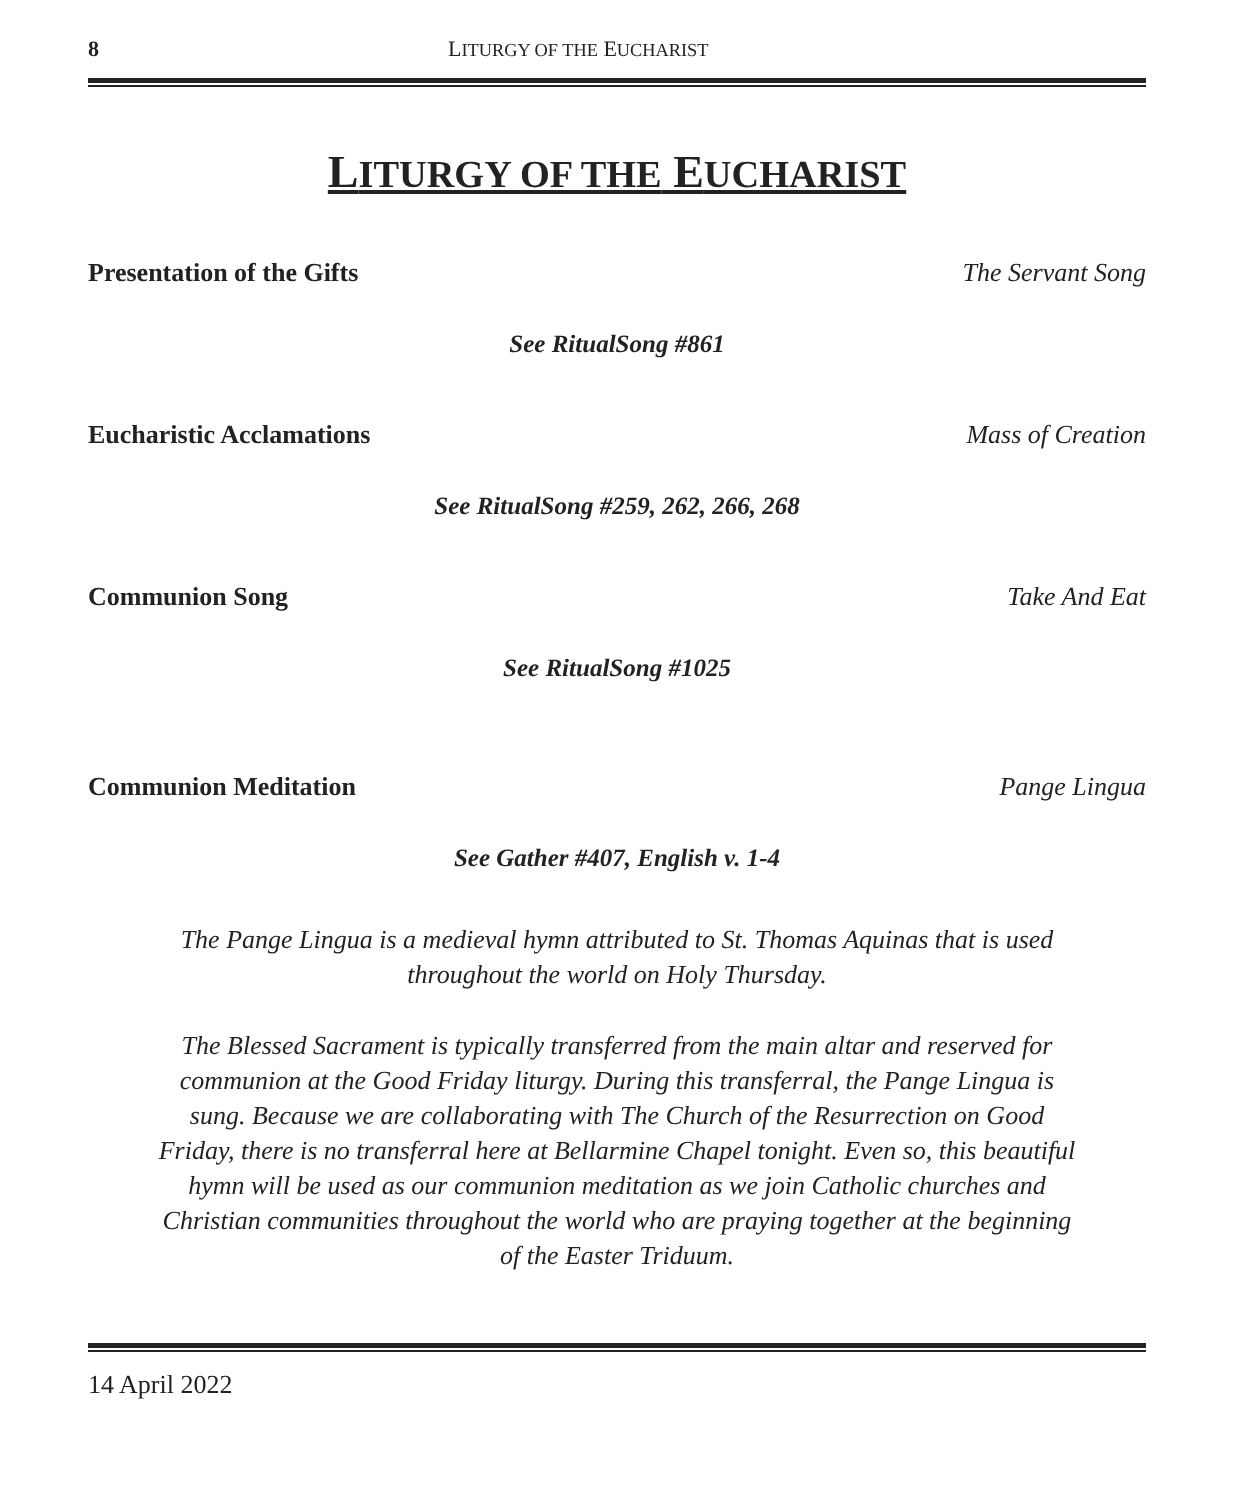8 LITURGY OF THE EUCHARIST
LITURGY OF THE EUCHARIST
Presentation of the Gifts The Servant Song
See RitualSong #861
Eucharistic Acclamations Mass of Creation
See RitualSong #259, 262, 266, 268
Communion Song Take And Eat
See RitualSong #1025
Communion Meditation Pange Lingua
See Gather #407, English v. 1-4
The Pange Lingua is a medieval hymn attributed to St. Thomas Aquinas that is used throughout the world on Holy Thursday.
The Blessed Sacrament is typically transferred from the main altar and reserved for communion at the Good Friday liturgy. During this transferral, the Pange Lingua is sung. Because we are collaborating with The Church of the Resurrection on Good Friday, there is no transferral here at Bellarmine Chapel tonight. Even so, this beautiful hymn will be used as our communion meditation as we join Catholic churches and Christian communities throughout the world who are praying together at the beginning of the Easter Triduum.
14 April 2022